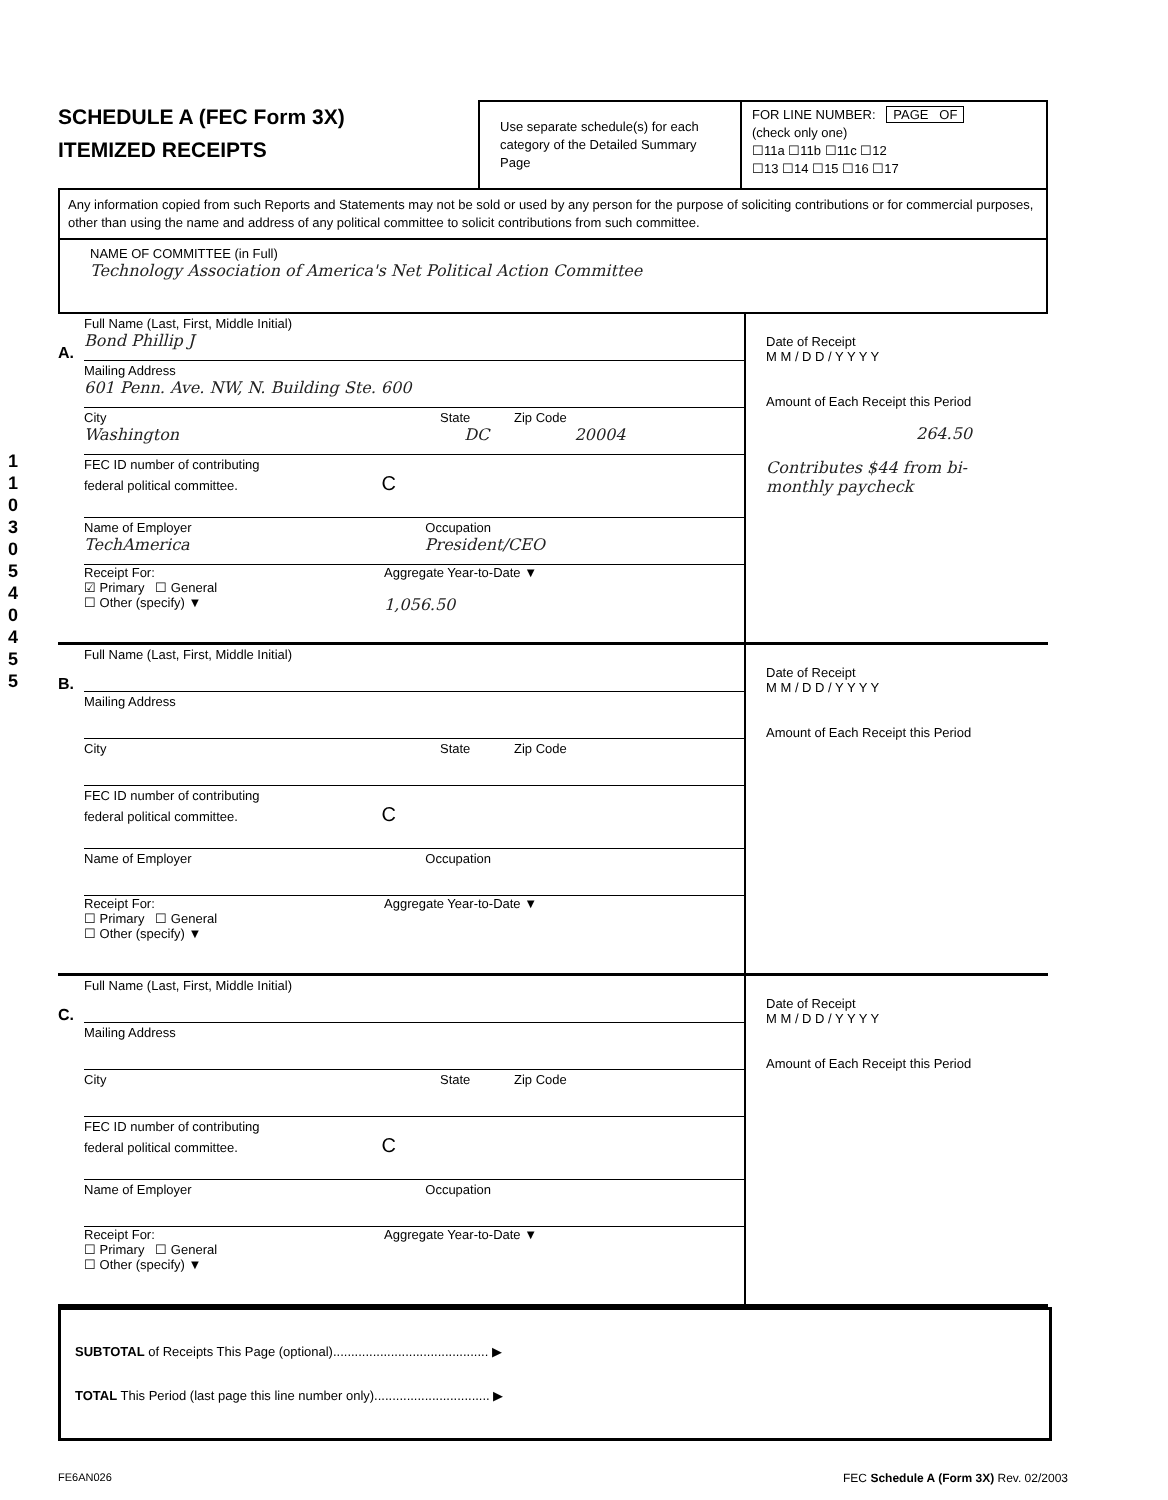1 1 0 3 0 5 4 0 4 5 5
SCHEDULE A (FEC Form 3X)
ITEMIZED RECEIPTS
Use separate schedule(s) for each category of the Detailed Summary Page
FOR LINE NUMBER: PAGE OF
(check only one)
☐11a ☐11b ☐11c ☐12
☐13 ☐14 ☐15 ☐16 ☐17
Any information copied from such Reports and Statements may not be sold or used by any person for the purpose of soliciting contributions or for commercial purposes, other than using the name and address of any political committee to solicit contributions from such committee.
NAME OF COMMITTEE (in Full)
Technology Association of America's Net Political Action Committee
A.
Full Name (Last, First, Middle Initial)
Bond Phillip J
Mailing Address
601 Penn. Ave. NW, N. Building Ste. 600
City State Zip Code
Washington DC 20004
FEC ID number of contributing
federal political committee. C
Name of Employer Occupation
TechAmerica President/CEO
Receipt For:
☑ Primary ☐ General
☐ Other (specify) ▼
Aggregate Year-to-Date ▼
1,056.50
Date of Receipt
M M / D D / Y Y Y Y
Amount of Each Receipt this Period
264.50
Contributes $44 from bi-monthly paycheck
B.
Full Name (Last, First, Middle Initial)
Mailing Address
City State Zip Code
FEC ID number of contributing
federal political committee. C
Name of Employer Occupation
Receipt For:
☐ Primary ☐ General
☐ Other (specify) ▼
Aggregate Year-to-Date ▼
Date of Receipt
M M / D D / Y Y Y Y
Amount of Each Receipt this Period
C.
Full Name (Last, First, Middle Initial)
Mailing Address
City State Zip Code
FEC ID number of contributing
federal political committee. C
Name of Employer Occupation
Receipt For:
☐ Primary ☐ General
☐ Other (specify) ▼
Aggregate Year-to-Date ▼
Date of Receipt
M M / D D / Y Y Y Y
Amount of Each Receipt this Period
SUBTOTAL of Receipts This Page (optional)........................................... ▶
TOTAL This Period (last page this line number only)................................ ▶
FE6AN026 FEC Schedule A (Form 3X) Rev. 02/2003